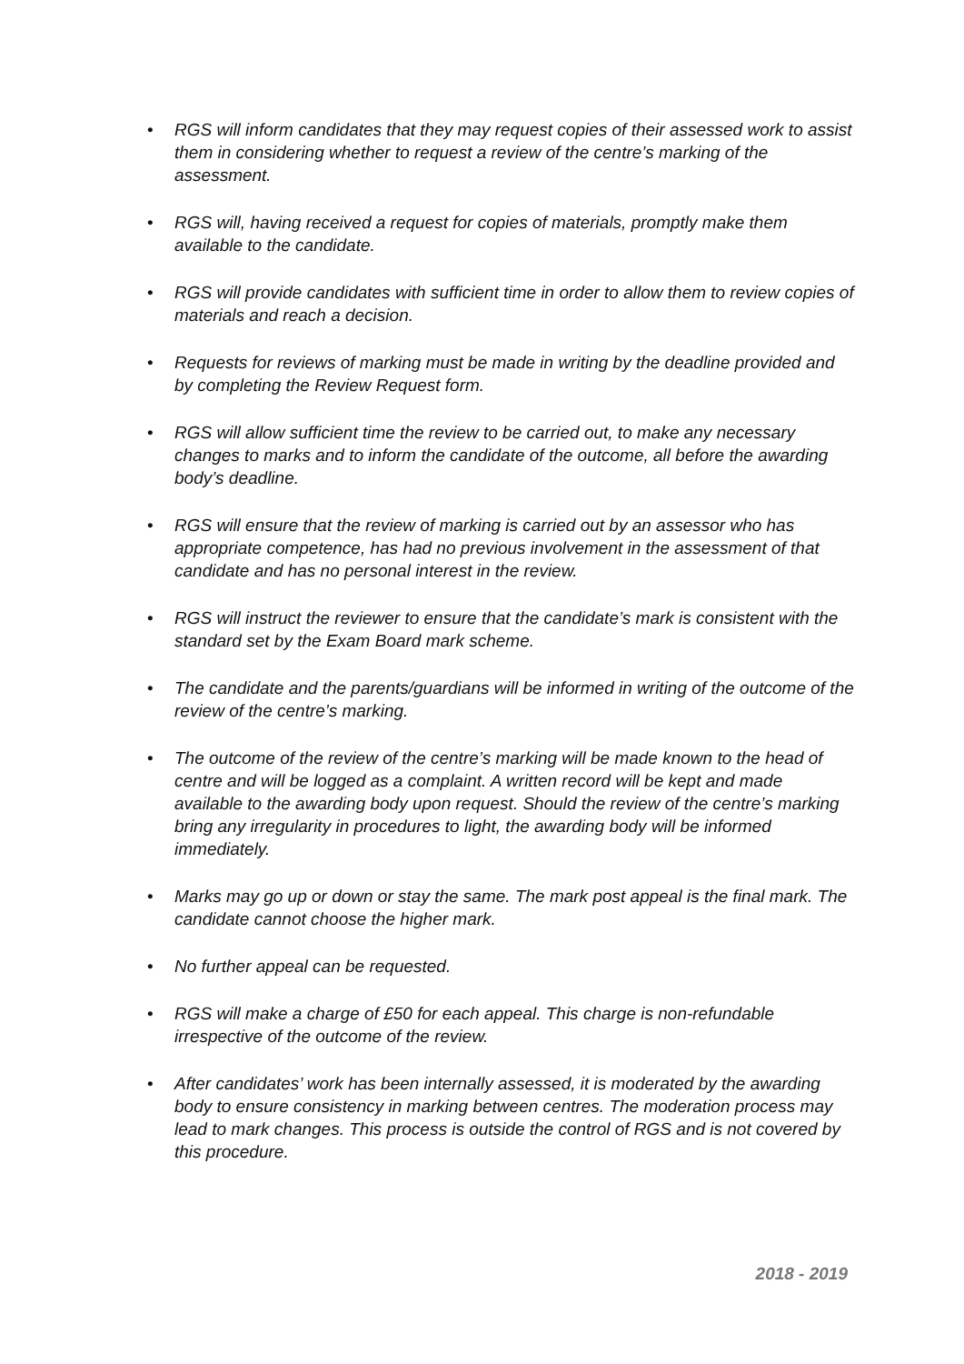• RGS will inform candidates that they may request copies of their assessed work to assist them in considering whether to request a review of the centre’s marking of the assessment.
• RGS will, having received a request for copies of materials, promptly make them available to the candidate.
• RGS will provide candidates with sufficient time in order to allow them to review copies of materials and reach a decision.
• Requests for reviews of marking must be made in writing by the deadline provided and by completing the Review Request form.
• RGS will allow sufficient time the review to be carried out, to make any necessary changes to marks and to inform the candidate of the outcome, all before the awarding body’s deadline.
• RGS will ensure that the review of marking is carried out by an assessor who has appropriate competence, has had no previous involvement in the assessment of that candidate and has no personal interest in the review.
• RGS will instruct the reviewer to ensure that the candidate’s mark is consistent with the standard set by the Exam Board mark scheme.
• The candidate and the parents/guardians will be informed in writing of the outcome of the review of the centre’s marking.
• The outcome of the review of the centre’s marking will be made known to the head of centre and will be logged as a complaint. A written record will be kept and made available to the awarding body upon request. Should the review of the centre’s marking bring any irregularity in procedures to light, the awarding body will be informed immediately.
• Marks may go up or down or stay the same. The mark post appeal is the final mark. The candidate cannot choose the higher mark.
• No further appeal can be requested.
• RGS will make a charge of £50 for each appeal. This charge is non-refundable irrespective of the outcome of the review.
• After candidates’ work has been internally assessed, it is moderated by the awarding body to ensure consistency in marking between centres. The moderation process may lead to mark changes. This process is outside the control of RGS and is not covered by this procedure.
2018 - 2019